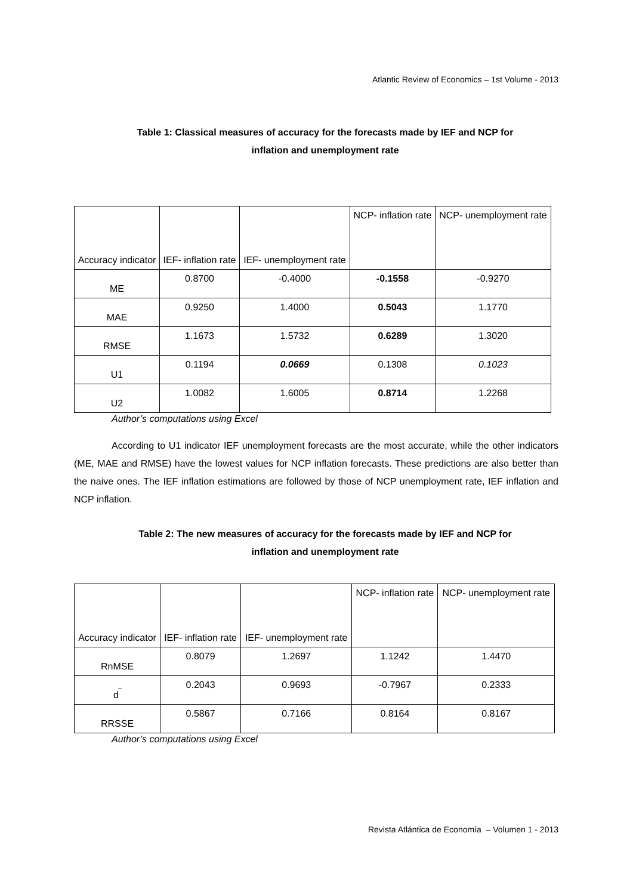Atlantic Review of Economics – 1st Volume - 2013
Table 1: Classical measures of accuracy for the forecasts made by IEF and NCP for
inflation and unemployment rate
| Accuracy indicator | IEF- inflation rate | IEF- unemployment rate | NCP- inflation rate | NCP- unemployment rate |
| ME | 0.8700 | -0.4000 | -0.1558 | -0.9270 |
| MAE | 0.9250 | 1.4000 | 0.5043 | 1.1770 |
| RMSE | 1.1673 | 1.5732 | 0.6289 | 1.3020 |
| U1 | 0.1194 | 0.0669 | 0.1308 | 0.1023 |
| U2 | 1.0082 | 1.6005 | 0.8714 | 1.2268 |
Author’s computations using Excel
According to U1 indicator IEF unemployment forecasts are the most accurate, while the other indicators (ME, MAE and RMSE) have the lowest values for NCP inflation forecasts. These predictions are also better than the naive ones. The IEF inflation estimations are followed by those of NCP unemployment rate, IEF inflation and NCP inflation.
Table 2: The new measures of accuracy for the forecasts made by IEF and NCP for
inflation and unemployment rate
| Accuracy indicator | IEF- inflation rate | IEF- unemployment rate | NCP- inflation rate | NCP- unemployment rate |
| RnMSE | 0.8079 | 1.2697 | 1.1242 | 1.4470 |
| d<sup>‾</sup> | 0.2043 | 0.9693 | -0.7967 | 0.2333 |
| RRSSE | 0.5867 | 0.7166 | 0.8164 | 0.8167 |
Author’s computations using Excel
Revista Atlántica de Economía – Volumen 1 - 2013